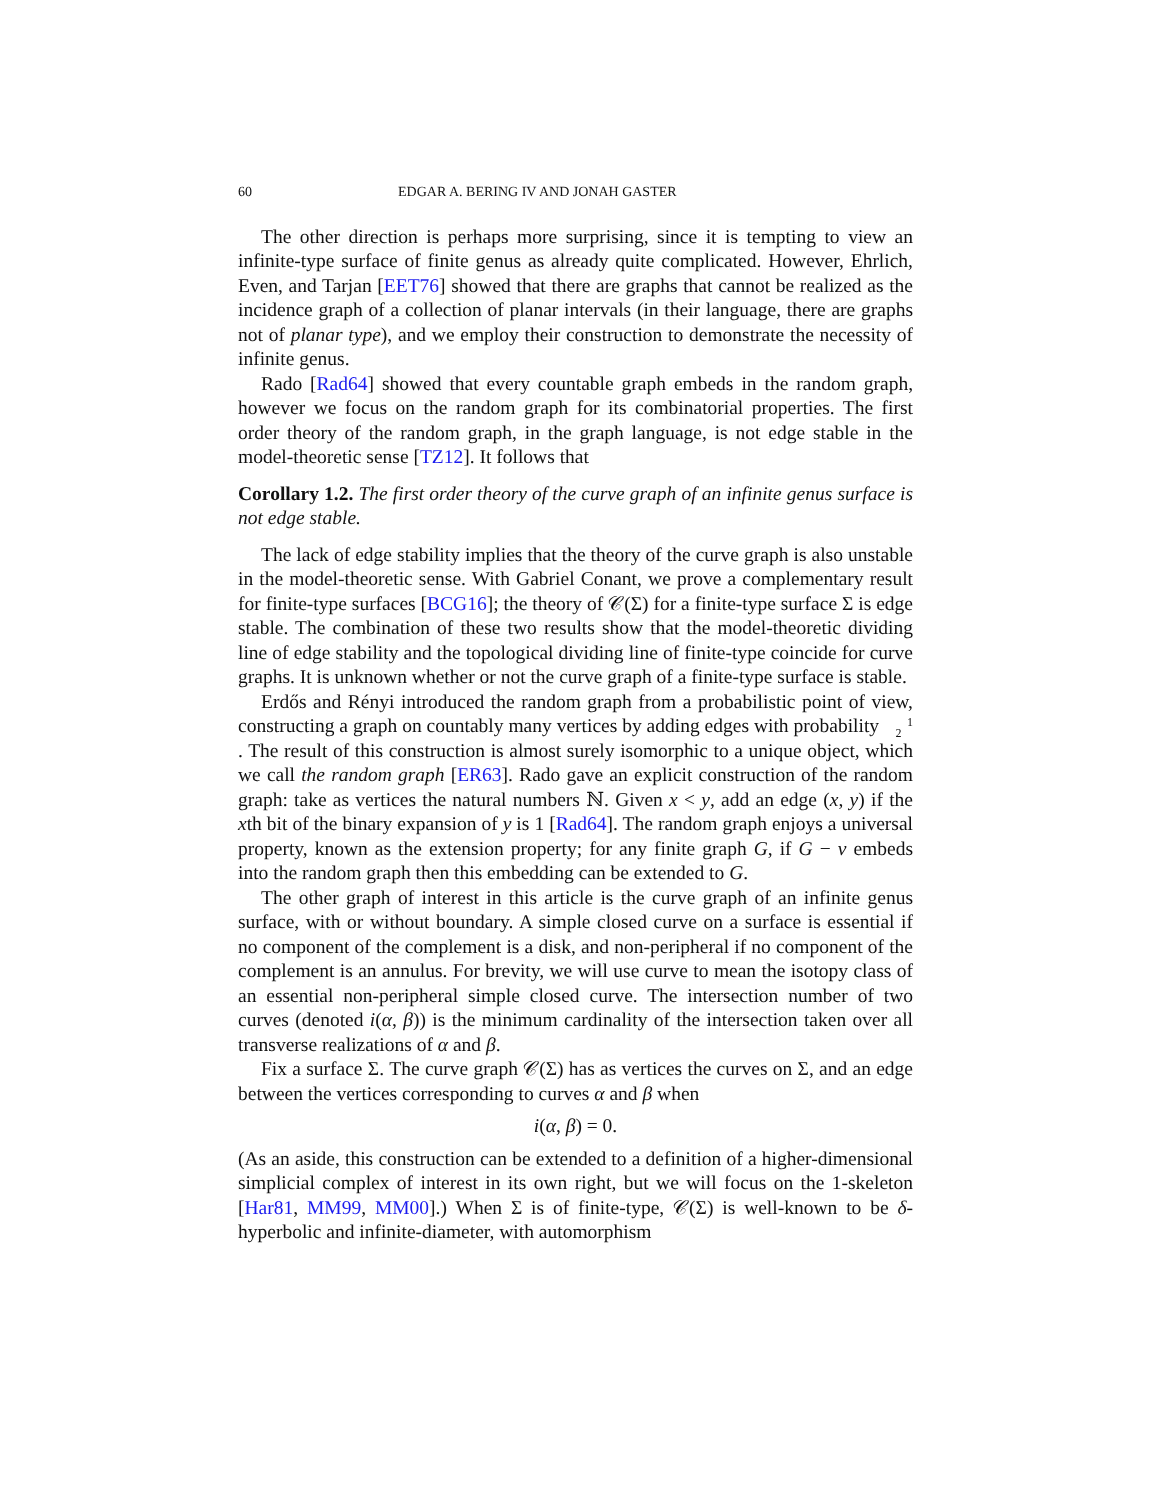60 EDGAR A. BERING IV AND JONAH GASTER
The other direction is perhaps more surprising, since it is tempting to view an infinite-type surface of finite genus as already quite complicated. However, Ehrlich, Even, and Tarjan [EET76] showed that there are graphs that cannot be realized as the incidence graph of a collection of planar intervals (in their language, there are graphs not of planar type), and we employ their construction to demonstrate the necessity of infinite genus.
Rado [Rad64] showed that every countable graph embeds in the random graph, however we focus on the random graph for its combinatorial properties. The first order theory of the random graph, in the graph language, is not edge stable in the model-theoretic sense [TZ12]. It follows that
Corollary 1.2. The first order theory of the curve graph of an infinite genus surface is not edge stable.
The lack of edge stability implies that the theory of the curve graph is also unstable in the model-theoretic sense. With Gabriel Conant, we prove a complementary result for finite-type surfaces [BCG16]; the theory of 𝒞(Σ) for a finite-type surface Σ is edge stable. The combination of these two results show that the model-theoretic dividing line of edge stability and the topological dividing line of finite-type coincide for curve graphs. It is unknown whether or not the curve graph of a finite-type surface is stable.
Erdős and Rényi introduced the random graph from a probabilistic point of view, constructing a graph on countably many vertices by adding edges with probability 1
2. The result of this construction is almost surely isomorphic to a unique object, which we call the random graph [ER63]. Rado gave an explicit construction of the random graph: take as vertices the natural numbers ℕ. Given x < y, add an edge (x, y) if the xth bit of the binary expansion of y is 1 [Rad64]. The random graph enjoys a universal property, known as the extension property; for any finite graph G, if G − v embeds into the random graph then this embedding can be extended to G.
The other graph of interest in this article is the curve graph of an infinite genus surface, with or without boundary. A simple closed curve on a surface is essential if no component of the complement is a disk, and non-peripheral if no component of the complement is an annulus. For brevity, we will use curve to mean the isotopy class of an essential non-peripheral simple closed curve. The intersection number of two curves (denoted i(α, β)) is the minimum cardinality of the intersection taken over all transverse realizations of α and β.
Fix a surface Σ. The curve graph 𝒞(Σ) has as vertices the curves on Σ, and an edge between the vertices corresponding to curves α and β when
i(α, β) = 0.
(As an aside, this construction can be extended to a definition of a higher-dimensional simplicial complex of interest in its own right, but we will focus on the 1-skeleton [Har81, MM99, MM00].) When Σ is of finite-type, 𝒞(Σ) is well-known to be δ-hyperbolic and infinite-diameter, with automorphism